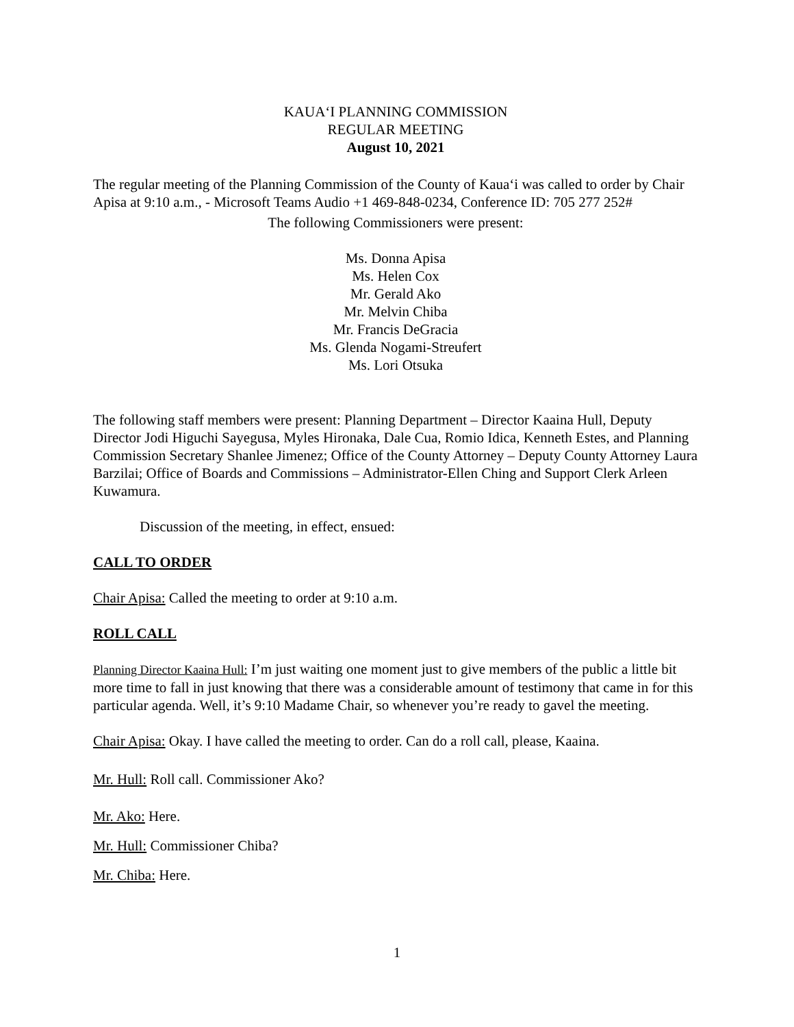KAUA‘I PLANNING COMMISSION
REGULAR MEETING
August 10, 2021
The regular meeting of the Planning Commission of the County of Kaua‘i was called to order by Chair Apisa at 9:10 a.m., - Microsoft Teams Audio +1 469-848-0234, Conference ID: 705 277 252#
The following Commissioners were present:
Ms. Donna Apisa
Ms. Helen Cox
Mr. Gerald Ako
Mr. Melvin Chiba
Mr. Francis DeGracia
Ms. Glenda Nogami-Streufert
Ms. Lori Otsuka
The following staff members were present: Planning Department – Director Kaaina Hull, Deputy Director Jodi Higuchi Sayegusa, Myles Hironaka, Dale Cua, Romio Idica, Kenneth Estes, and Planning Commission Secretary Shanlee Jimenez; Office of the County Attorney – Deputy County Attorney Laura Barzilai; Office of Boards and Commissions – Administrator-Ellen Ching and Support Clerk Arleen Kuwamura.
Discussion of the meeting, in effect, ensued:
CALL TO ORDER
Chair Apisa: Called the meeting to order at 9:10 a.m.
ROLL CALL
Planning Director Kaaina Hull: I’m just waiting one moment just to give members of the public a little bit more time to fall in just knowing that there was a considerable amount of testimony that came in for this particular agenda. Well, it’s 9:10 Madame Chair, so whenever you’re ready to gavel the meeting.
Chair Apisa: Okay. I have called the meeting to order. Can do a roll call, please, Kaaina.
Mr. Hull: Roll call. Commissioner Ako?
Mr. Ako: Here.
Mr. Hull: Commissioner Chiba?
Mr. Chiba: Here.
1